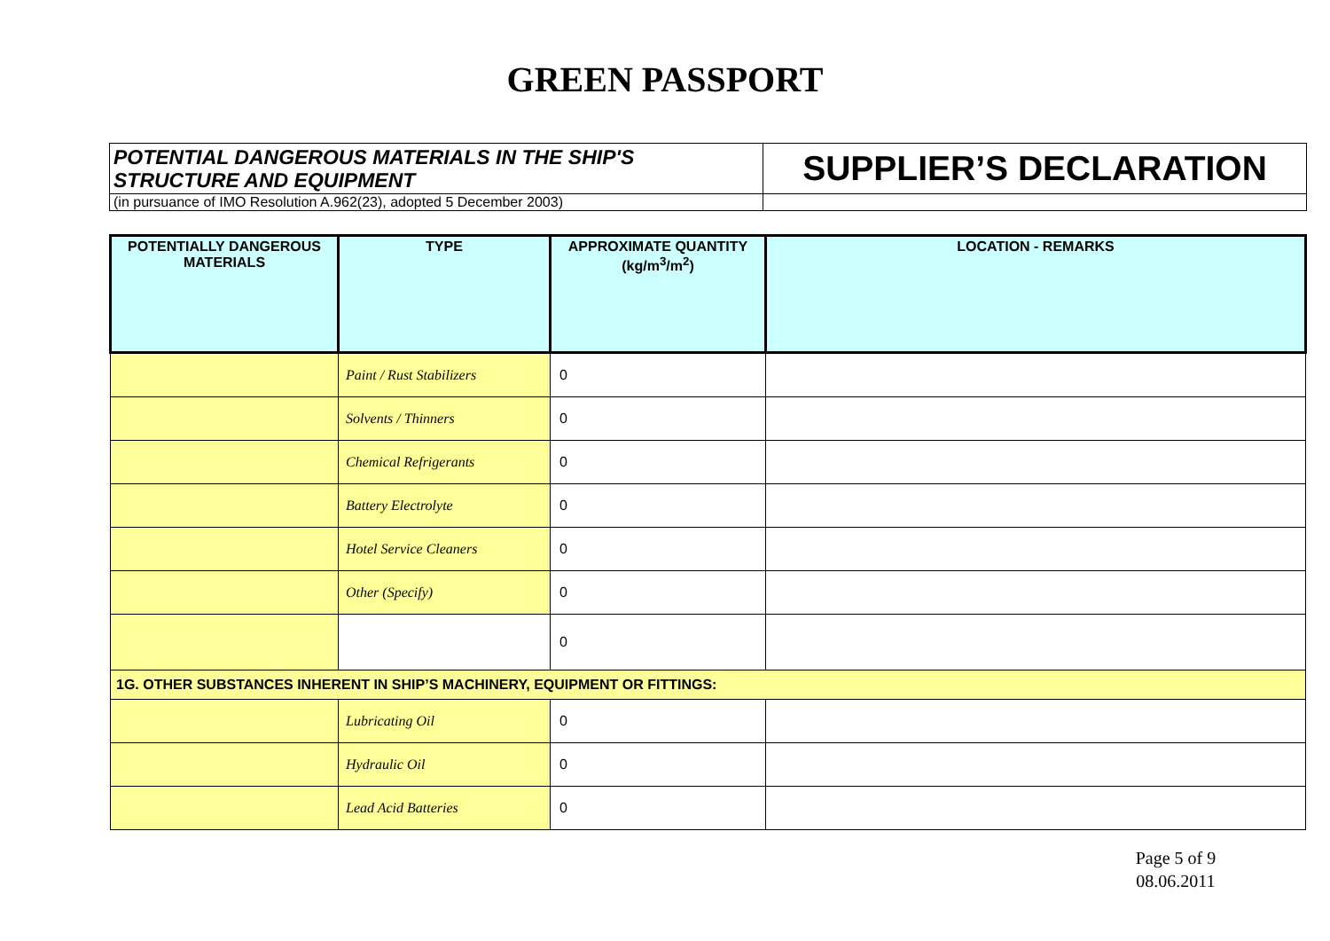GREEN PASSPORT
| POTENTIAL DANGEROUS MATERIALS IN THE SHIP'S STRUCTURE AND EQUIPMENT | SUPPLIER’S DECLARATION |
| (in pursuance of IMO Resolution A.962(23), adopted 5 December 2003) | |
| POTENTIALLY DANGEROUS MATERIALS | TYPE | APPROXIMATE QUANTITY (kg/m<sup>3</sup>/m<sup>2</sup>) | LOCATION - REMARKS |
| --- | --- | --- | --- |
| | Paint / Rust Stabilizers | 0 | |
| | Solvents / Thinners | 0 | |
| | Chemical Refrigerants | 0 | |
| | Battery Electrolyte | 0 | |
| | Hotel Service Cleaners | 0 | |
| | Other (Specify) | 0 | |
| | | 0 | |
| 1G. OTHER SUBSTANCES INHERENT IN SHIP’S MACHINERY, EQUIPMENT OR FITTINGS: | | | |
| | Lubricating Oil | 0 | |
| | Hydraulic Oil | 0 | |
| | Lead Acid Batteries | 0 | |
Page 5 of 9
08.06.2011